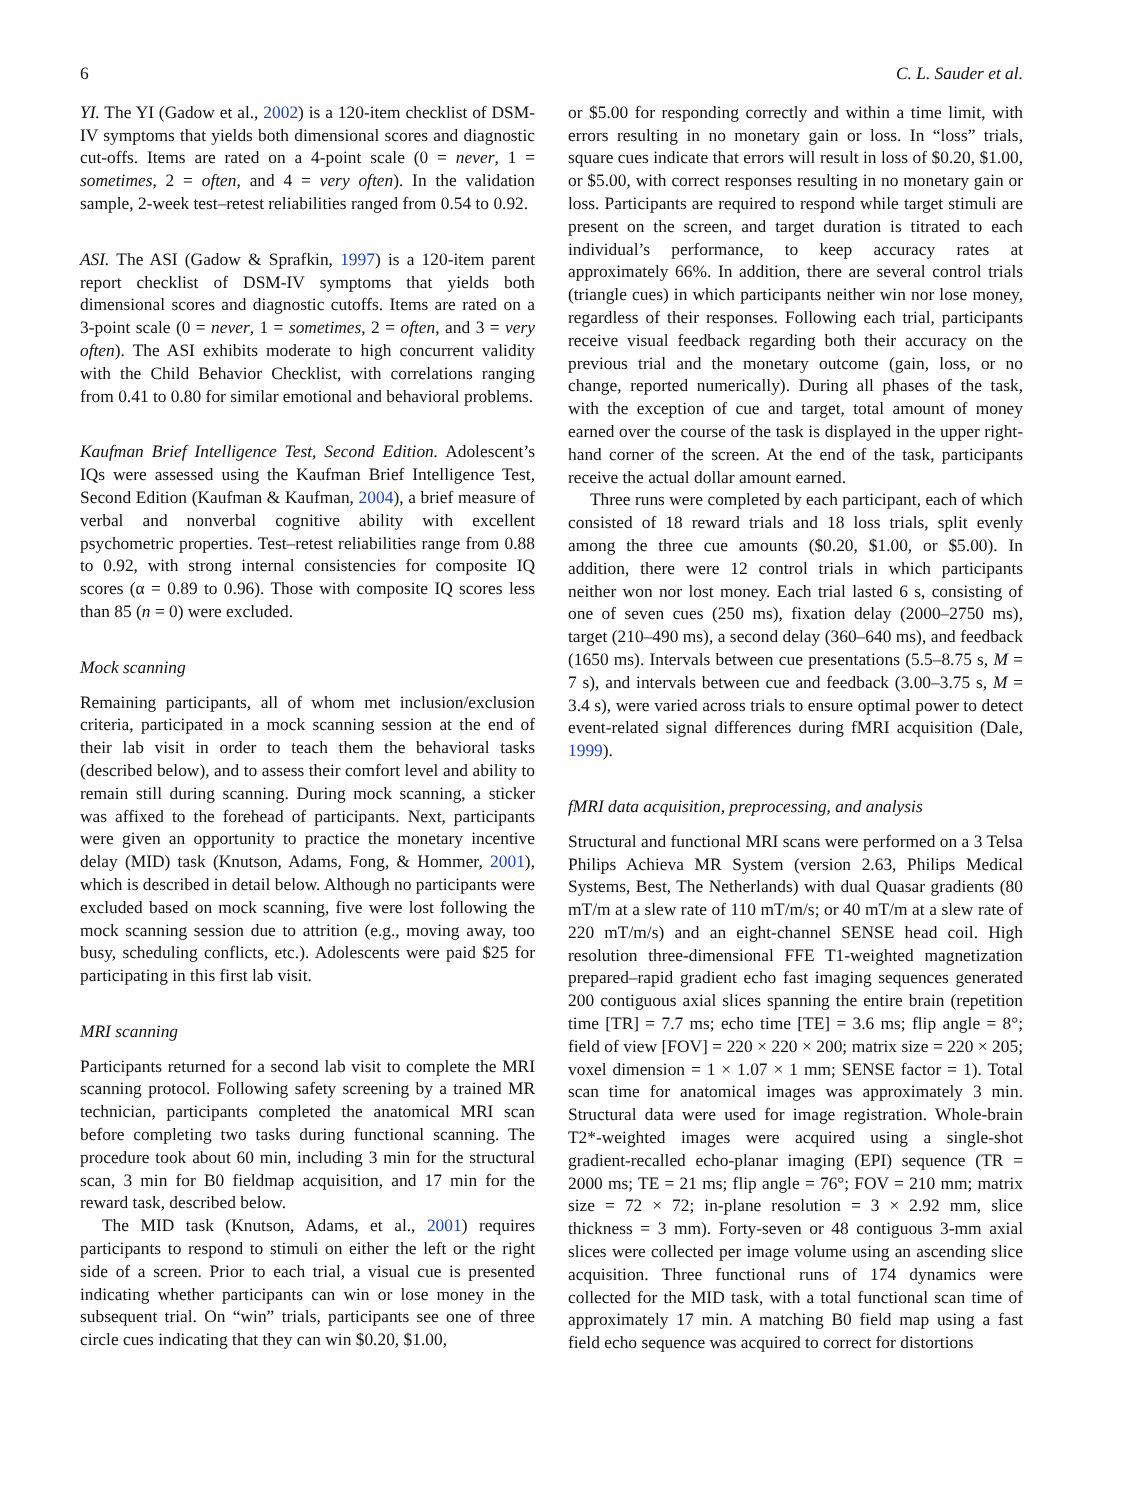6 C. L. Sauder et al.
YI. The YI (Gadow et al., 2002) is a 120-item checklist of DSM-IV symptoms that yields both dimensional scores and diagnostic cut-offs. Items are rated on a 4-point scale (0 = never, 1 = sometimes, 2 = often, and 4 = very often). In the validation sample, 2-week test–retest reliabilities ranged from 0.54 to 0.92.
ASI. The ASI (Gadow & Sprafkin, 1997) is a 120-item parent report checklist of DSM-IV symptoms that yields both dimensional scores and diagnostic cutoffs. Items are rated on a 3-point scale (0 = never, 1 = sometimes, 2 = often, and 3 = very often). The ASI exhibits moderate to high concurrent validity with the Child Behavior Checklist, with correlations ranging from 0.41 to 0.80 for similar emotional and behavioral problems.
Kaufman Brief Intelligence Test, Second Edition. Adolescent’s IQs were assessed using the Kaufman Brief Intelligence Test, Second Edition (Kaufman & Kaufman, 2004), a brief measure of verbal and nonverbal cognitive ability with excellent psychometric properties. Test–retest reliabilities range from 0.88 to 0.92, with strong internal consistencies for composite IQ scores (α = 0.89 to 0.96). Those with composite IQ scores less than 85 (n = 0) were excluded.
Mock scanning
Remaining participants, all of whom met inclusion/exclusion criteria, participated in a mock scanning session at the end of their lab visit in order to teach them the behavioral tasks (described below), and to assess their comfort level and ability to remain still during scanning. During mock scanning, a sticker was affixed to the forehead of participants. Next, participants were given an opportunity to practice the monetary incentive delay (MID) task (Knutson, Adams, Fong, & Hommer, 2001), which is described in detail below. Although no participants were excluded based on mock scanning, five were lost following the mock scanning session due to attrition (e.g., moving away, too busy, scheduling conflicts, etc.). Adolescents were paid $25 for participating in this first lab visit.
MRI scanning
Participants returned for a second lab visit to complete the MRI scanning protocol. Following safety screening by a trained MR technician, participants completed the anatomical MRI scan before completing two tasks during functional scanning. The procedure took about 60 min, including 3 min for the structural scan, 3 min for B0 fieldmap acquisition, and 17 min for the reward task, described below.
The MID task (Knutson, Adams, et al., 2001) requires participants to respond to stimuli on either the left or the right side of a screen. Prior to each trial, a visual cue is presented indicating whether participants can win or lose money in the subsequent trial. On “win” trials, participants see one of three circle cues indicating that they can win $0.20, $1.00,
or $5.00 for responding correctly and within a time limit, with errors resulting in no monetary gain or loss. In “loss” trials, square cues indicate that errors will result in loss of $0.20, $1.00, or $5.00, with correct responses resulting in no monetary gain or loss. Participants are required to respond while target stimuli are present on the screen, and target duration is titrated to each individual’s performance, to keep accuracy rates at approximately 66%. In addition, there are several control trials (triangle cues) in which participants neither win nor lose money, regardless of their responses. Following each trial, participants receive visual feedback regarding both their accuracy on the previous trial and the monetary outcome (gain, loss, or no change, reported numerically). During all phases of the task, with the exception of cue and target, total amount of money earned over the course of the task is displayed in the upper right-hand corner of the screen. At the end of the task, participants receive the actual dollar amount earned.
Three runs were completed by each participant, each of which consisted of 18 reward trials and 18 loss trials, split evenly among the three cue amounts ($0.20, $1.00, or $5.00). In addition, there were 12 control trials in which participants neither won nor lost money. Each trial lasted 6 s, consisting of one of seven cues (250 ms), fixation delay (2000–2750 ms), target (210–490 ms), a second delay (360–640 ms), and feedback (1650 ms). Intervals between cue presentations (5.5–8.75 s, M = 7 s), and intervals between cue and feedback (3.00–3.75 s, M = 3.4 s), were varied across trials to ensure optimal power to detect event-related signal differences during fMRI acquisition (Dale, 1999).
fMRI data acquisition, preprocessing, and analysis
Structural and functional MRI scans were performed on a 3 Telsa Philips Achieva MR System (version 2.63, Philips Medical Systems, Best, The Netherlands) with dual Quasar gradients (80 mT/m at a slew rate of 110 mT/m/s; or 40 mT/m at a slew rate of 220 mT/m/s) and an eight-channel SENSE head coil. High resolution three-dimensional FFE T1-weighted magnetization prepared–rapid gradient echo fast imaging sequences generated 200 contiguous axial slices spanning the entire brain (repetition time [TR] = 7.7 ms; echo time [TE] = 3.6 ms; flip angle = 8°; field of view [FOV] = 220 × 220 × 200; matrix size = 220 × 205; voxel dimension = 1 × 1.07 × 1 mm; SENSE factor = 1). Total scan time for anatomical images was approximately 3 min. Structural data were used for image registration. Whole-brain T2*-weighted images were acquired using a single-shot gradient-recalled echo-planar imaging (EPI) sequence (TR = 2000 ms; TE = 21 ms; flip angle = 76°; FOV = 210 mm; matrix size = 72 × 72; in-plane resolution = 3 × 2.92 mm, slice thickness = 3 mm). Forty-seven or 48 contiguous 3-mm axial slices were collected per image volume using an ascending slice acquisition. Three functional runs of 174 dynamics were collected for the MID task, with a total functional scan time of approximately 17 min. A matching B0 field map using a fast field echo sequence was acquired to correct for distortions